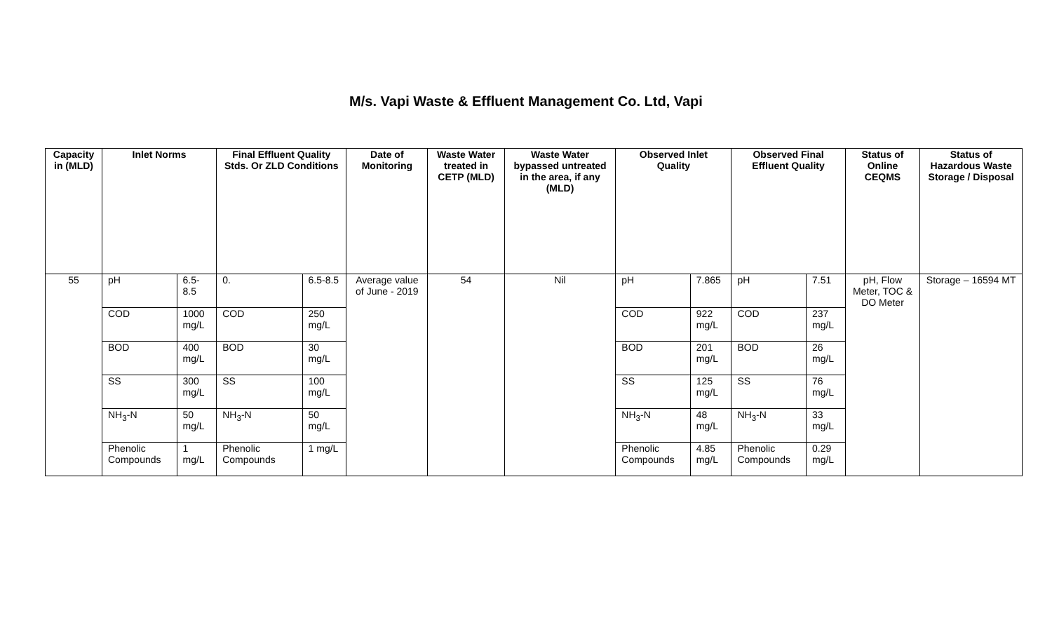M/s. Vapi Waste & Effluent Management Co. Ltd, Vapi
| Capacity in (MLD) | Inlet Norms | | Final Effluent Quality Stds. Or ZLD Conditions | | Date of Monitoring | Waste Water treated in CETP (MLD) | Waste Water bypassed untreated in the area, if any (MLD) | Observed Inlet Quality | | Observed Final Effluent Quality | | Status of Online CEQMS | Status of Hazardous Waste Storage / Disposal |
| --- | --- | --- | --- | --- | --- | --- | --- | --- | --- | --- | --- | --- | --- |
| 55 | pH | 6.5-8.5 | 0. | 6.5-8.5 | Average value of June - 2019 | 54 | Nil | pH | 7.865 | pH | 7.51 | pH, Flow Meter, TOC & DO Meter | Storage – 16594 MT |
| | COD | 1000 mg/L | COD | 250 mg/L | | | | COD | 922 mg/L | COD | 237 mg/L | | |
| | BOD | 400 mg/L | BOD | 30 mg/L | | | | BOD | 201 mg/L | BOD | 26 mg/L | | |
| | SS | 300 mg/L | SS | 100 mg/L | | | | SS | 125 mg/L | SS | 76 mg/L | | |
| | NH<sub>3</sub>-N | 50 mg/L | NH<sub>3</sub>-N | 50 mg/L | | | | NH<sub>3</sub>-N | 48 mg/L | NH<sub>3</sub>-N | 33 mg/L | | |
| | Phenolic Compounds | 1 mg/L | Phenolic Compounds | 1 mg/L | | | | Phenolic Compounds | 4.85 mg/L | Phenolic Compounds | 0.29 mg/L | | |